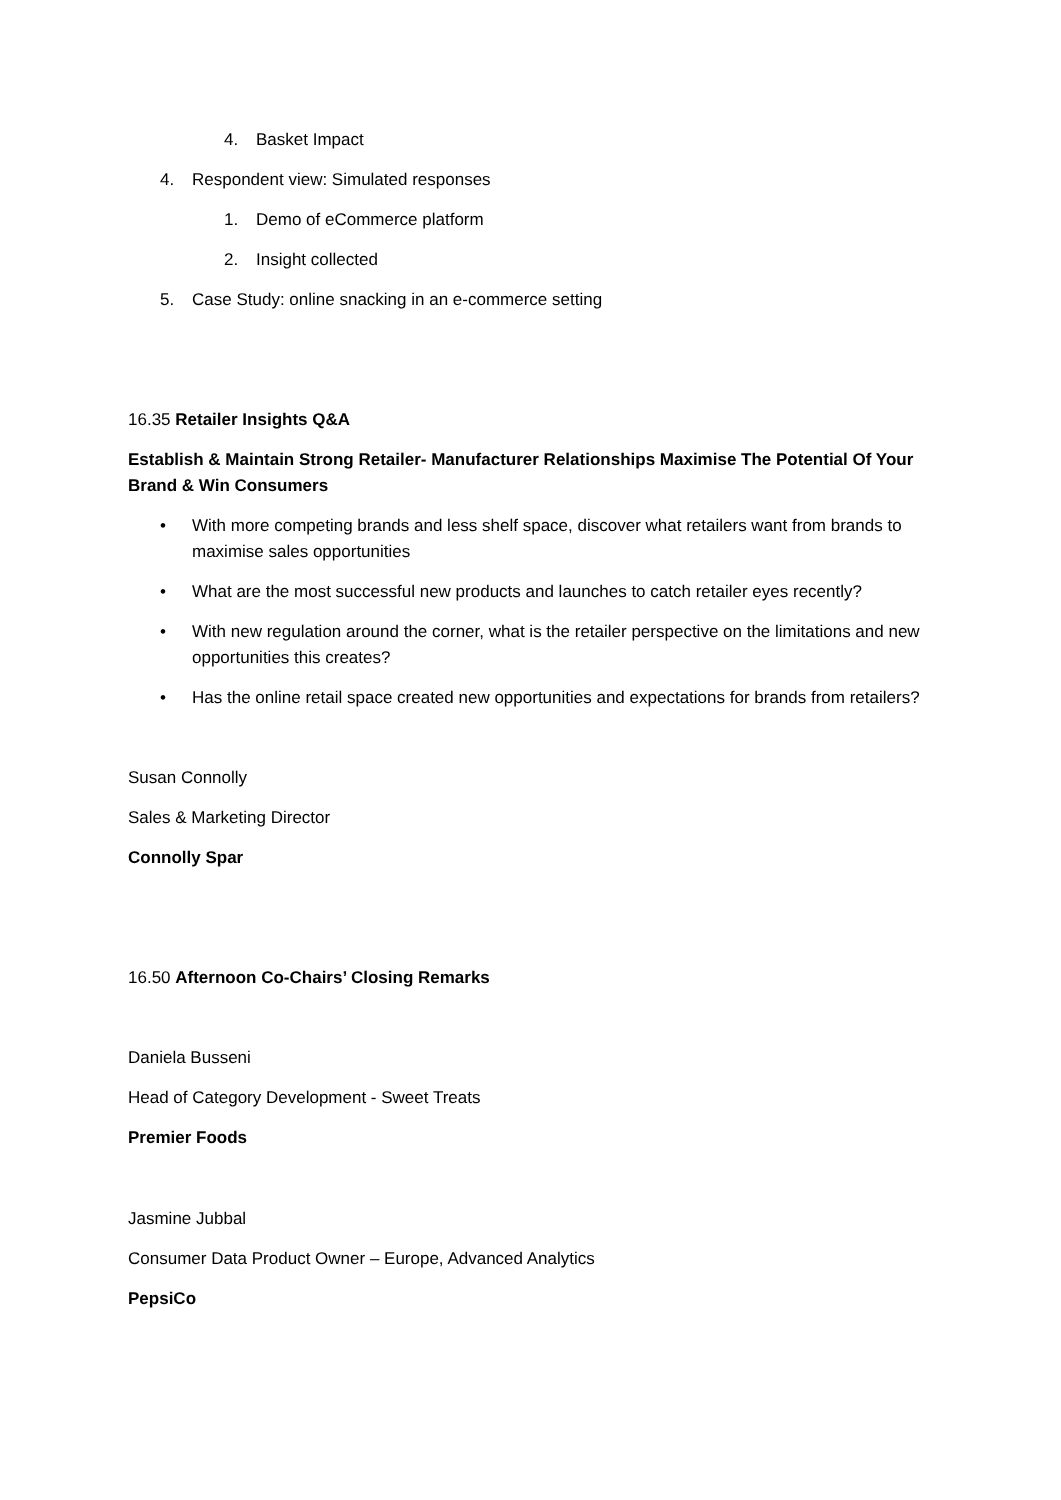4. Basket Impact
4. Respondent view: Simulated responses
1. Demo of eCommerce platform
2. Insight collected
5. Case Study: online snacking in an e-commerce setting
16.35 Retailer Insights Q&A
Establish & Maintain Strong Retailer- Manufacturer Relationships Maximise The Potential Of Your Brand & Win Consumers
• With more competing brands and less shelf space, discover what retailers want from brands to maximise sales opportunities
• What are the most successful new products and launches to catch retailer eyes recently?
• With new regulation around the corner, what is the retailer perspective on the limitations and new opportunities this creates?
• Has the online retail space created new opportunities and expectations for brands from retailers?
Susan Connolly
Sales & Marketing Director
Connolly Spar
16.50 Afternoon Co-Chairs’ Closing Remarks
Daniela Busseni
Head of Category Development - Sweet Treats
Premier Foods
Jasmine Jubbal
Consumer Data Product Owner – Europe, Advanced Analytics
PepsiCo